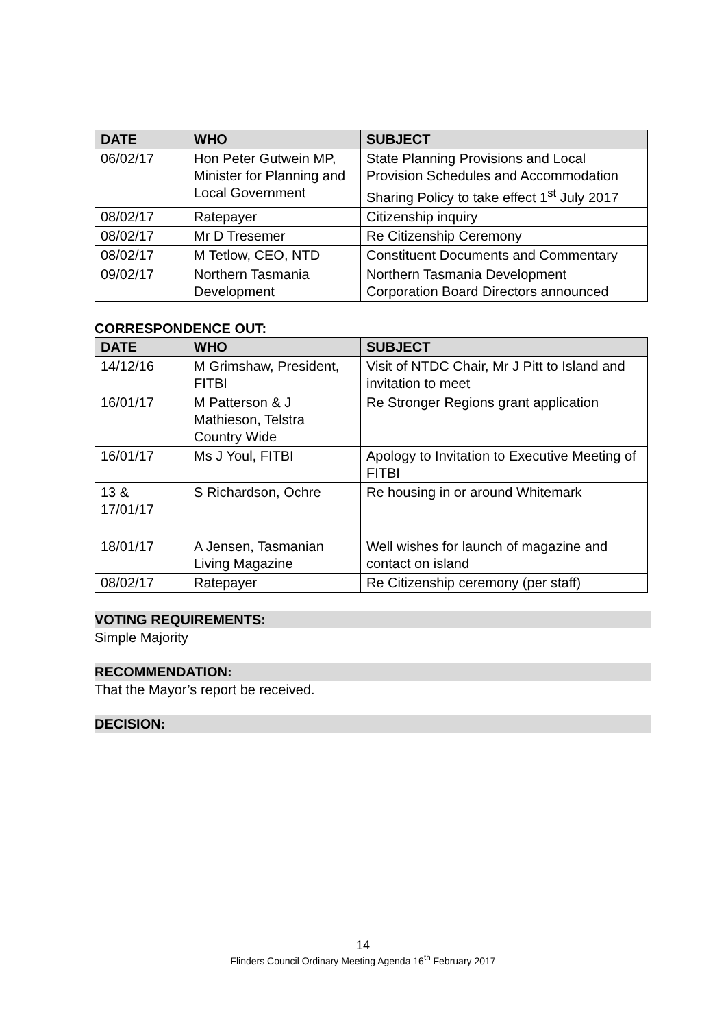| DATE | WHO | SUBJECT |
| --- | --- | --- |
| 06/02/17 | Hon Peter Gutwein MP, Minister for Planning and Local Government | State Planning Provisions and Local Provision Schedules and Accommodation Sharing Policy to take effect 1<sup>st</sup> July 2017 |
| 08/02/17 | Ratepayer | Citizenship inquiry |
| 08/02/17 | Mr D Tresemer | Re Citizenship Ceremony |
| 08/02/17 | M Tetlow, CEO, NTD | Constituent Documents and Commentary |
| 09/02/17 | Northern Tasmania Development | Northern Tasmania Development Corporation Board Directors announced |
CORRESPONDENCE OUT:
| DATE | WHO | SUBJECT |
| --- | --- | --- |
| 14/12/16 | M Grimshaw, President, FITBI | Visit of NTDC Chair, Mr J Pitt to Island and invitation to meet |
| 16/01/17 | M Patterson & J Mathieson, Telstra Country Wide | Re Stronger Regions grant application |
| 16/01/17 | Ms J Youl, FITBI | Apology to Invitation to Executive Meeting of FITBI |
| 13 & 17/01/17 | S Richardson, Ochre | Re housing in or around Whitemark |
| 18/01/17 | A Jensen, Tasmanian Living Magazine | Well wishes for launch of magazine and contact on island |
| 08/02/17 | Ratepayer | Re Citizenship ceremony (per staff) |
VOTING REQUIREMENTS:
Simple Majority
RECOMMENDATION:
That the Mayor’s report be received.
DECISION:
14
Flinders Council Ordinary Meeting Agenda 16<sup>th</sup> February 2017